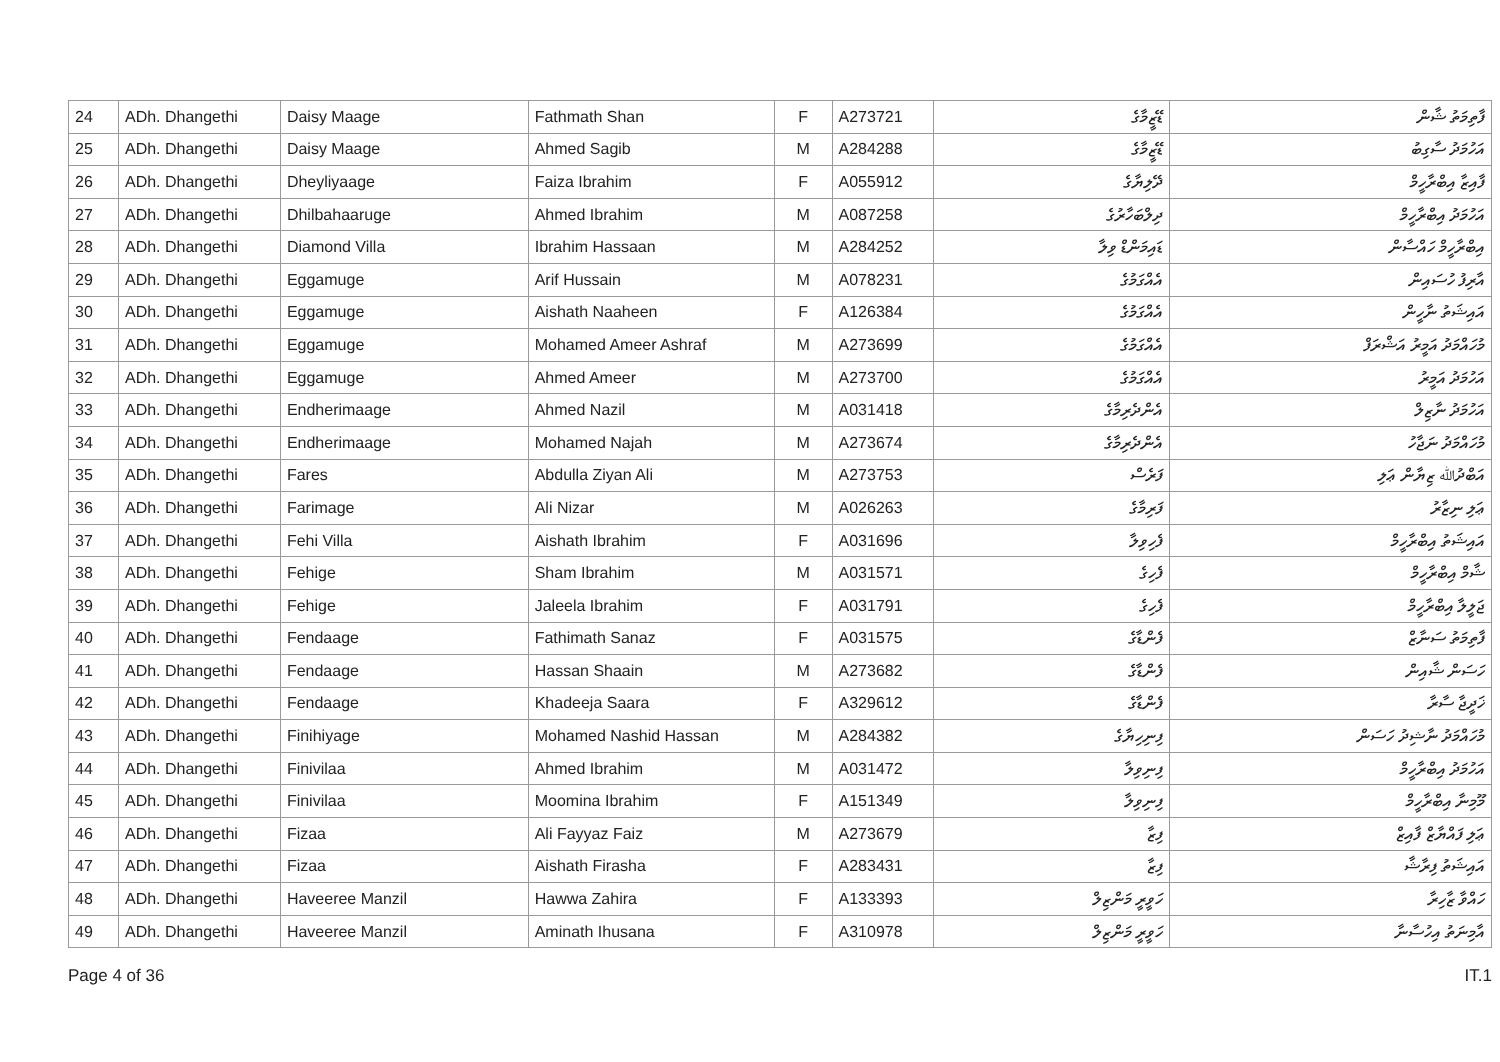| 24 | ADh. Dhangethi | Daisy Maage | Fathmath Shan | F | A273721 | ޑޭޒީމާގެ | ފާތިމަތު ޝާން |
| 25 | ADh. Dhangethi | Daisy Maage | Ahmed Sagib | M | A284288 | ޑޭޒީމާގެ | އަހުމަދު ސާގިބު |
| 26 | ADh. Dhangethi | Dheyliyaage | Faiza Ibrahim | F | A055912 | ދޭލިޔާގެ | ފާއިޒާ އިބްރާހީމް |
| 27 | ADh. Dhangethi | Dhilbahaaruge | Ahmed Ibrahim | M | A087258 | ދިލްބަހާރުގެ | އަހުމަދު އިބްރާހީމް |
| 28 | ADh. Dhangethi | Diamond Villa | Ibrahim Hassaan | M | A284252 | ޑައިމަންޑް ވިލާ | އިބްރާހީމް ހައްސާން |
| 29 | ADh. Dhangethi | Eggamuge | Arif Hussain | M | A078231 | އެއްގަމުގެ | އާރިފު ހުސައިން |
| 30 | ADh. Dhangethi | Eggamuge | Aishath Naaheen | F | A126384 | އެއްގަމުގެ | އައިޝަތު ނާހީން |
| 31 | ADh. Dhangethi | Eggamuge | Mohamed Ameer Ashraf | M | A273699 | އެއްގަމުގެ | މުހައްމަދު އަމީރު އަޝްރަފް |
| 32 | ADh. Dhangethi | Eggamuge | Ahmed Ameer | M | A273700 | އެއްގަމުގެ | އަހުމަދު އަމީރު |
| 33 | ADh. Dhangethi | Endherimaage | Ahmed Nazil | M | A031418 | އެންދެރިމާގެ | އަހުމަދު ނާޒިލް |
| 34 | ADh. Dhangethi | Endherimaage | Mohamed Najah | M | A273674 | އެންދެރިމާގެ | މުހައްމަދު ނަޖާހު |
| 35 | ADh. Dhangethi | Fares | Abdulla Ziyan Ali | M | A273753 | ފަރެސް | އަބްދުﷲ ޒިޔާން ޢަލި |
| 36 | ADh. Dhangethi | Farimage | Ali Nizar | M | A026263 | ފަރިމާގެ | ޢަލި ނިޒާރު |
| 37 | ADh. Dhangethi | Fehi Villa | Aishath Ibrahim | F | A031696 | ފެހިވިލާ | އައިޝަތު އިބްރާހީމް |
| 38 | ADh. Dhangethi | Fehige | Sham Ibrahim | M | A031571 | ފެހިގެ | ޝާމް އިބްރާހީމް |
| 39 | ADh. Dhangethi | Fehige | Jaleela Ibrahim | F | A031791 | ފެހިގެ | ޖަލީލާ އިބްރާހީމް |
| 40 | ADh. Dhangethi | Fendaage | Fathimath Sanaz | F | A031575 | ފެންޑާގެ | ފާތިމަތު ސަނާޒް |
| 41 | ADh. Dhangethi | Fendaage | Hassan Shaain | M | A273682 | ފެންޑާގެ | ހަސަން ޝާއިން |
| 42 | ADh. Dhangethi | Fendaage | Khadeeja Saara | F | A329612 | ފެންޑާގެ | ޚަދީޖާ ސާރާ |
| 43 | ADh. Dhangethi | Finihiyage | Mohamed Nashid Hassan | M | A284382 | ފިނިހިޔާގެ | މުހައްމަދު ނާޝިދު ހަސަން |
| 44 | ADh. Dhangethi | Finivilaa | Ahmed Ibrahim | M | A031472 | ފިނިވިލާ | އަހުމަދު އިބްރާހީމް |
| 45 | ADh. Dhangethi | Finivilaa | Moomina Ibrahim | F | A151349 | ފިނިވިލާ | މޫމިނާ އިބްރާހީމް |
| 46 | ADh. Dhangethi | Fizaa | Ali Fayyaz Faiz | M | A273679 | ފިޒާ | ޢަލި ފައްޔާޒް ފާއިޒް |
| 47 | ADh. Dhangethi | Fizaa | Aishath Firasha | F | A283431 | ފިޒާ | އައިޝަތު ފިރާޝާ |
| 48 | ADh. Dhangethi | Haveeree Manzil | Hawwa Zahira | F | A133393 | ހަވީރީ މަންޒިލް | ހައްވާ ޒާހިރާ |
| 49 | ADh. Dhangethi | Haveeree Manzil | Aminath Ihusana | F | A310978 | ހަވީރީ މަންޒިލް | އާމިނަތު އިހުސާނާ |
Page 4 of 36 IT.1